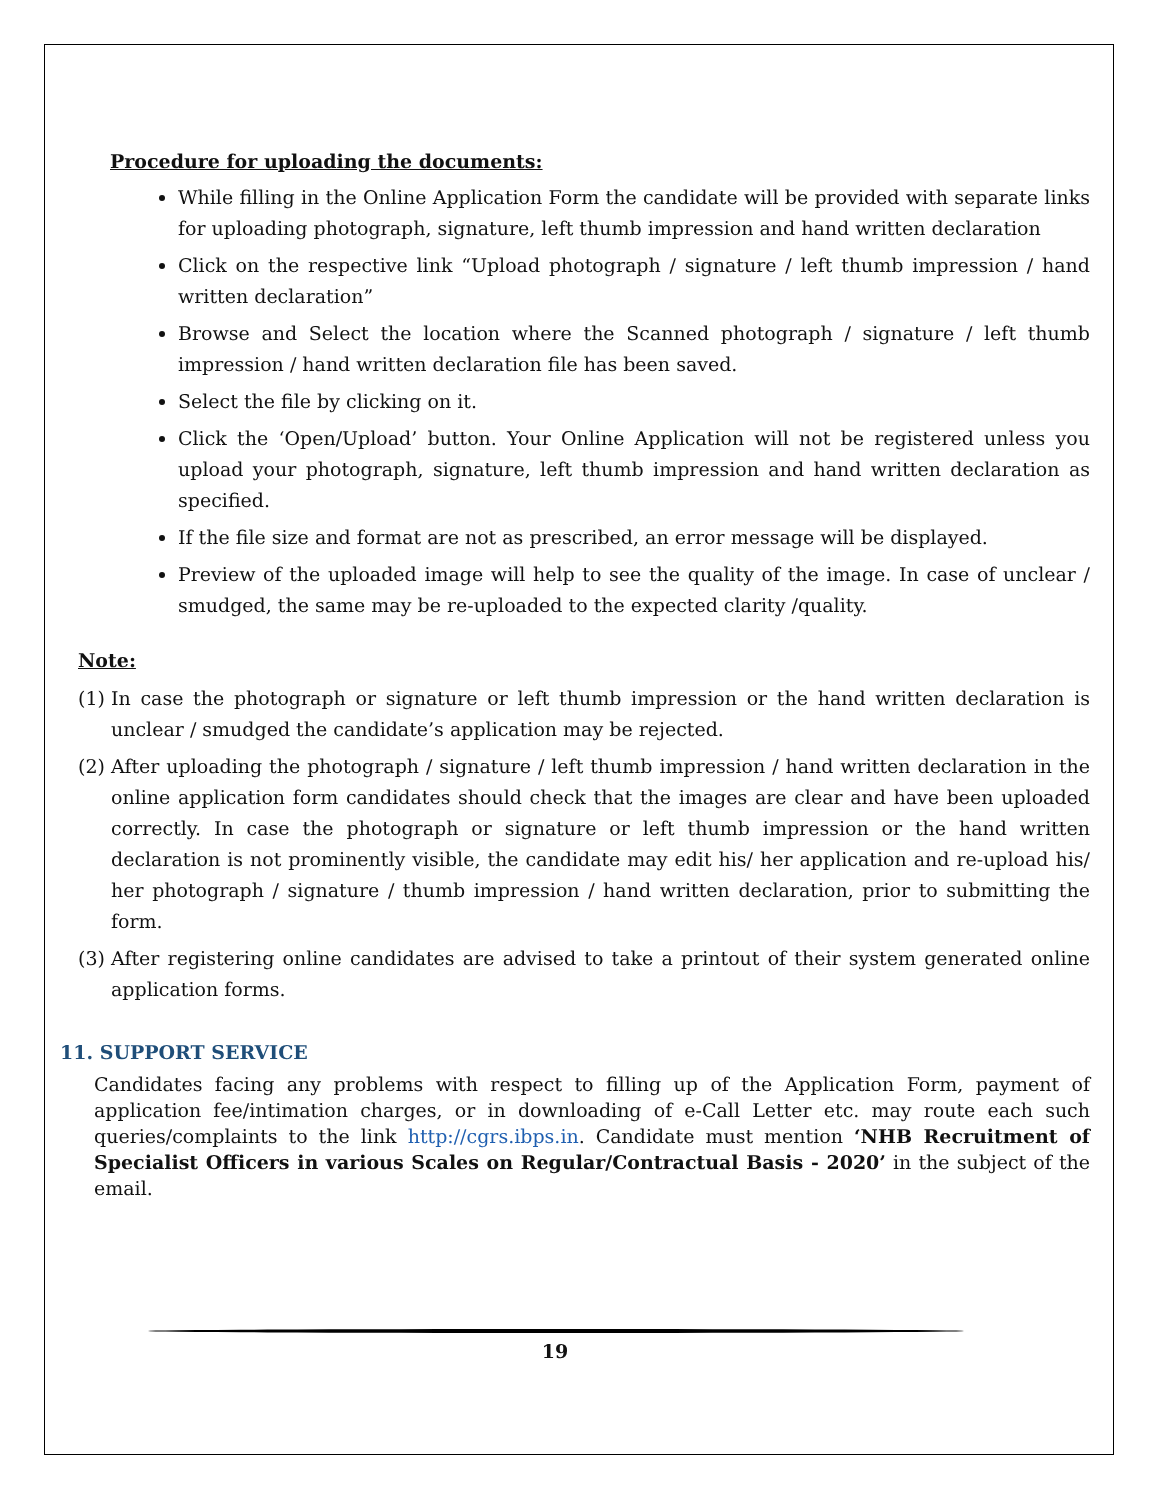Procedure for uploading the documents:
While filling in the Online Application Form the candidate will be provided with separate links for uploading photograph, signature, left thumb impression and hand written declaration
Click on the respective link “Upload photograph / signature / left thumb impression / hand written declaration”
Browse and Select the location where the Scanned photograph / signature / left thumb impression / hand written declaration file has been saved.
Select the file by clicking on it.
Click the ‘Open/Upload’ button. Your Online Application will not be registered unless you upload your photograph, signature, left thumb impression and hand written declaration as specified.
If the file size and format are not as prescribed, an error message will be displayed.
Preview of the uploaded image will help to see the quality of the image. In case of unclear / smudged, the same may be re-uploaded to the expected clarity /quality.
Note:
(1) In case the photograph or signature or left thumb impression or the hand written declaration is unclear / smudged the candidate’s application may be rejected.
(2) After uploading the photograph / signature / left thumb impression / hand written declaration in the online application form candidates should check that the images are clear and have been uploaded correctly. In case the photograph or signature or left thumb impression or the hand written declaration is not prominently visible, the candidate may edit his/ her application and re-upload his/ her photograph / signature / thumb impression / hand written declaration, prior to submitting the form.
(3) After registering online candidates are advised to take a printout of their system generated online application forms.
11. SUPPORT SERVICE
Candidates facing any problems with respect to filling up of the Application Form, payment of application fee/intimation charges, or in downloading of e-Call Letter etc. may route each such queries/complaints to the link http://cgrs.ibps.in. Candidate must mention ‘NHB Recruitment of Specialist Officers in various Scales on Regular/Contractual Basis - 2020’ in the subject of the email.
19